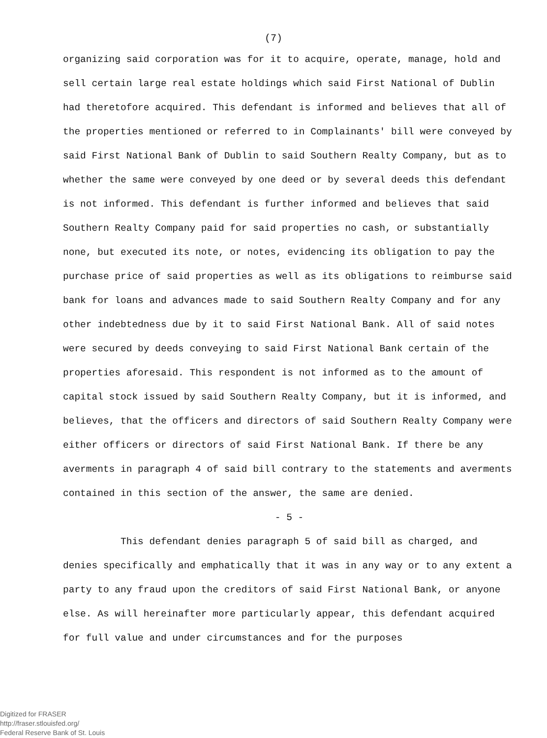(7)
organizing said corporation was for it to acquire, operate, manage, hold and sell certain large real estate holdings which said First National of Dublin had theretofore acquired. This defendant is informed and believes that all of the properties mentioned or referred to in Complainants' bill were conveyed by said First National Bank of Dublin to said Southern Realty Company, but as to whether the same were conveyed by one deed or by several deeds this defendant is not informed. This defendant is further informed and believes that said Southern Realty Company paid for said properties no cash, or substantially none, but executed its note, or notes, evidencing its obligation to pay the purchase price of said properties as well as its obligations to reimburse said bank for loans and advances made to said Southern Realty Company and for any other indebtedness due by it to said First National Bank. All of said notes were secured by deeds conveying to said First National Bank certain of the properties aforesaid. This respondent is not informed as to the amount of capital stock issued by said Southern Realty Company, but it is informed, and believes, that the officers and directors of said Southern Realty Company were either officers or directors of said First National Bank. If there be any averments in paragraph 4 of said bill contrary to the statements and averments contained in this section of the answer, the same are denied.
- 5 -
This defendant denies paragraph 5 of said bill as charged, and denies specifically and emphatically that it was in any way or to any extent a party to any fraud upon the creditors of said First National Bank, or anyone else. As will hereinafter more particularly appear, this defendant acquired for full value and under circumstances and for the purposes
Digitized for FRASER
http://fraser.stlouisfed.org/
Federal Reserve Bank of St. Louis